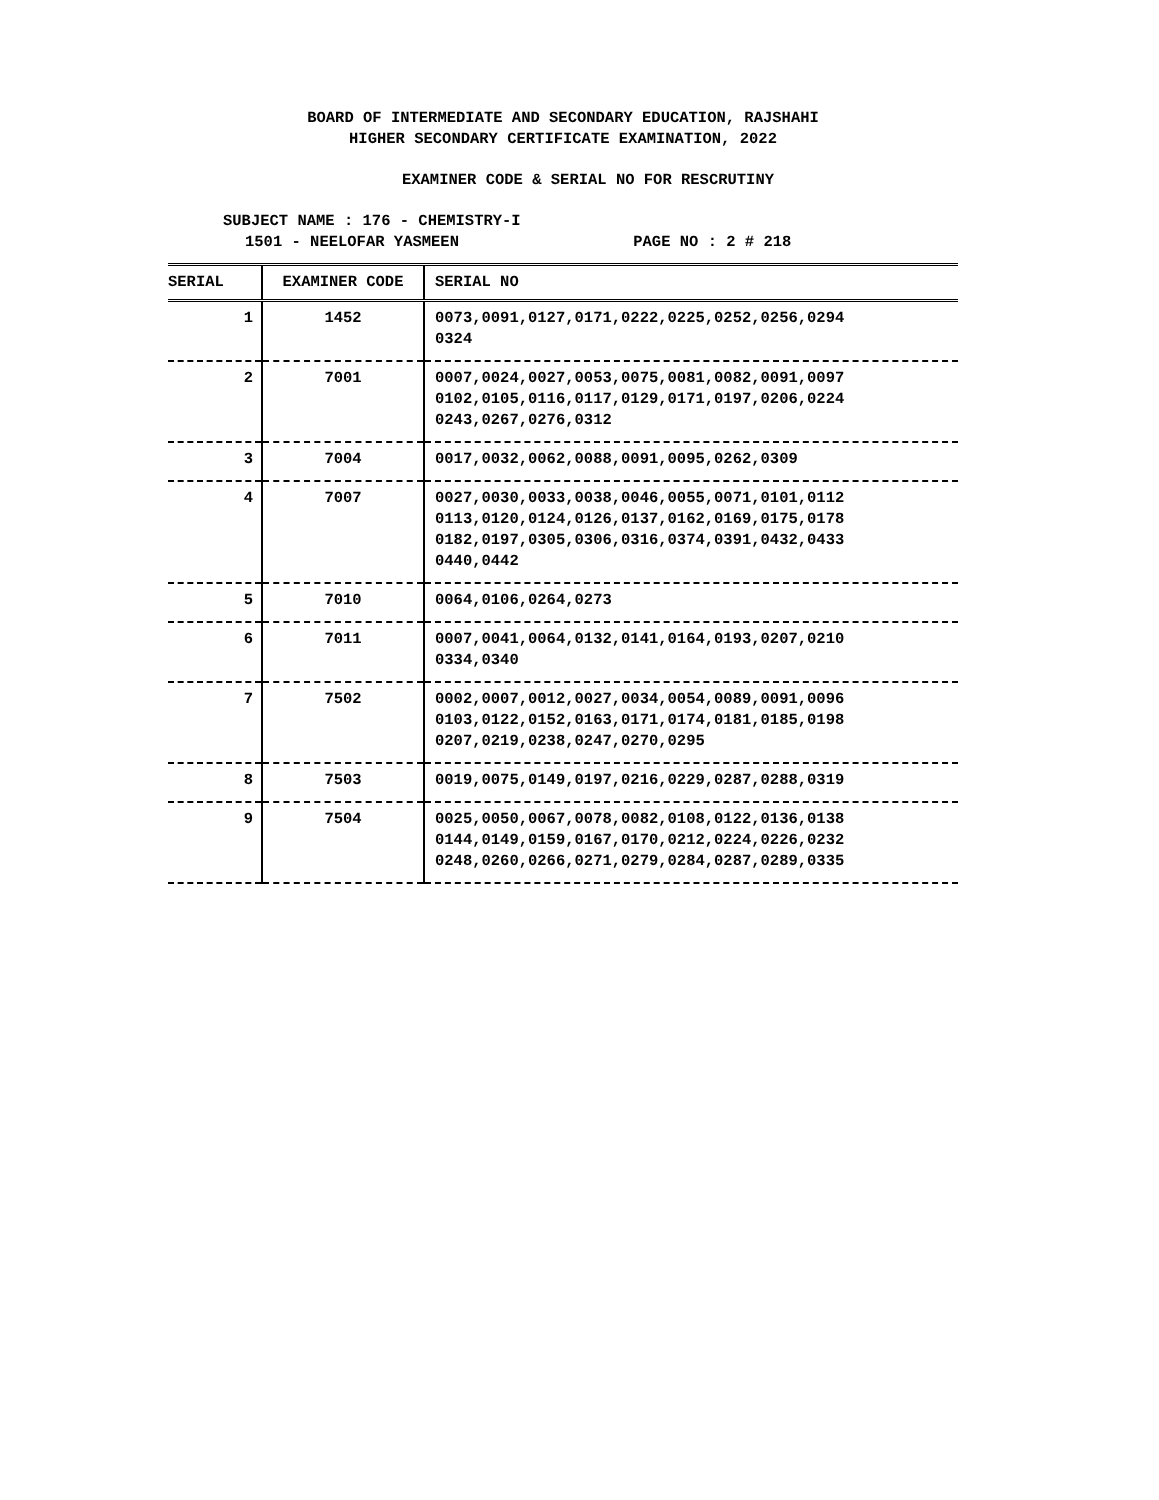BOARD OF INTERMEDIATE AND SECONDARY EDUCATION, RAJSHAHI
HIGHER SECONDARY CERTIFICATE EXAMINATION, 2022
EXAMINER CODE & SERIAL NO FOR RESCRUTINY
SUBJECT NAME : 176 - CHEMISTRY-I
1501 - NEELOFAR YASMEEN PAGE NO : 2 # 218
| SERIAL | EXAMINER CODE | SERIAL NO |
| --- | --- | --- |
| 1 | 1452 | 0073,0091,0127,0171,0222,0225,0252,0256,0294 0324 |
| 2 | 7001 | 0007,0024,0027,0053,0075,0081,0082,0091,0097 0102,0105,0116,0117,0129,0171,0197,0206,0224 0243,0267,0276,0312 |
| 3 | 7004 | 0017,0032,0062,0088,0091,0095,0262,0309 |
| 4 | 7007 | 0027,0030,0033,0038,0046,0055,0071,0101,0112 0113,0120,0124,0126,0137,0162,0169,0175,0178 0182,0197,0305,0306,0316,0374,0391,0432,0433 0440,0442 |
| 5 | 7010 | 0064,0106,0264,0273 |
| 6 | 7011 | 0007,0041,0064,0132,0141,0164,0193,0207,0210 0334,0340 |
| 7 | 7502 | 0002,0007,0012,0027,0034,0054,0089,0091,0096 0103,0122,0152,0163,0171,0174,0181,0185,0198 0207,0219,0238,0247,0270,0295 |
| 8 | 7503 | 0019,0075,0149,0197,0216,0229,0287,0288,0319 |
| 9 | 7504 | 0025,0050,0067,0078,0082,0108,0122,0136,0138 0144,0149,0159,0167,0170,0212,0224,0226,0232 0248,0260,0266,0271,0279,0284,0287,0289,0335 |